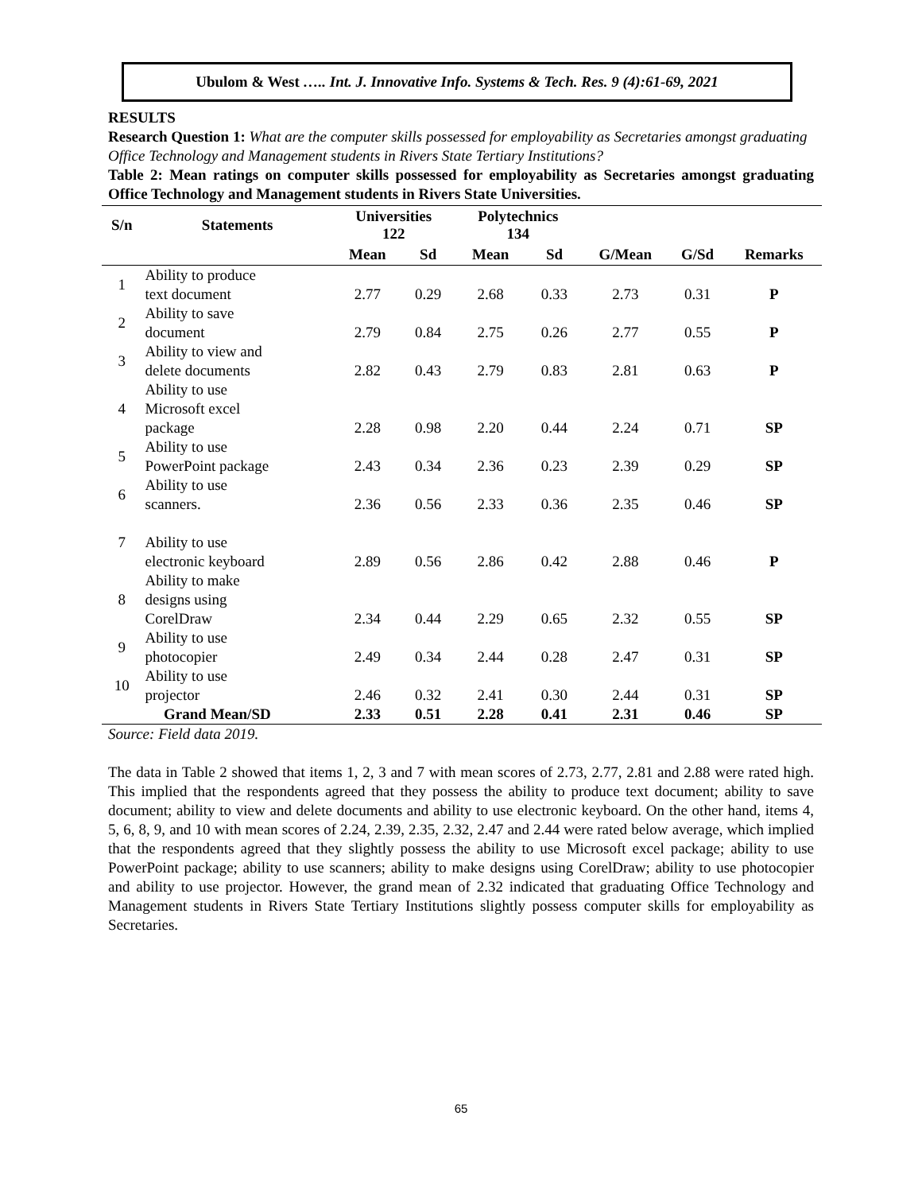Ubulom & West ….. Int. J. Innovative Info. Systems & Tech. Res. 9 (4):61-69, 2021
RESULTS
Research Question 1: What are the computer skills possessed for employability as Secretaries amongst graduating Office Technology and Management students in Rivers State Tertiary Institutions?
Table 2: Mean ratings on computer skills possessed for employability as Secretaries amongst graduating Office Technology and Management students in Rivers State Universities.
| S/n | Statements | Universities 122 | | Polytechnics 134 | | | | |
| --- | --- | --- | --- | --- | --- | --- | --- | --- |
| | | Mean | Sd | Mean | Sd | G/Mean | G/Sd | Remarks |
| 1 | Ability to produce text document | 2.77 | 0.29 | 2.68 | 0.33 | 2.73 | 0.31 | P |
| 2 | Ability to save document | 2.79 | 0.84 | 2.75 | 0.26 | 2.77 | 0.55 | P |
| 3 | Ability to view and delete documents | 2.82 | 0.43 | 2.79 | 0.83 | 2.81 | 0.63 | P |
| 4 | Ability to use Microsoft excel package | 2.28 | 0.98 | 2.20 | 0.44 | 2.24 | 0.71 | SP |
| 5 | Ability to use PowerPoint package | 2.43 | 0.34 | 2.36 | 0.23 | 2.39 | 0.29 | SP |
| 6 | Ability to use scanners. | 2.36 | 0.56 | 2.33 | 0.36 | 2.35 | 0.46 | SP |
| 7 | Ability to use electronic keyboard | 2.89 | 0.56 | 2.86 | 0.42 | 2.88 | 0.46 | P |
| 8 | Ability to make designs using CorelDraw | 2.34 | 0.44 | 2.29 | 0.65 | 2.32 | 0.55 | SP |
| 9 | Ability to use photocopier | 2.49 | 0.34 | 2.44 | 0.28 | 2.47 | 0.31 | SP |
| 10 | Ability to use projector | 2.46 | 0.32 | 2.41 | 0.30 | 2.44 | 0.31 | SP |
| Grand Mean/SD | | 2.33 | 0.51 | 2.28 | 0.41 | 2.31 | 0.46 | SP |
Source: Field data 2019.
The data in Table 2 showed that items 1, 2, 3 and 7 with mean scores of 2.73, 2.77, 2.81 and 2.88 were rated high. This implied that the respondents agreed that they possess the ability to produce text document; ability to save document; ability to view and delete documents and ability to use electronic keyboard. On the other hand, items 4, 5, 6, 8, 9, and 10 with mean scores of 2.24, 2.39, 2.35, 2.32, 2.47 and 2.44 were rated below average, which implied that the respondents agreed that they slightly possess the ability to use Microsoft excel package; ability to use PowerPoint package; ability to use scanners; ability to make designs using CorelDraw; ability to use photocopier and ability to use projector. However, the grand mean of 2.32 indicated that graduating Office Technology and Management students in Rivers State Tertiary Institutions slightly possess computer skills for employability as Secretaries.
65